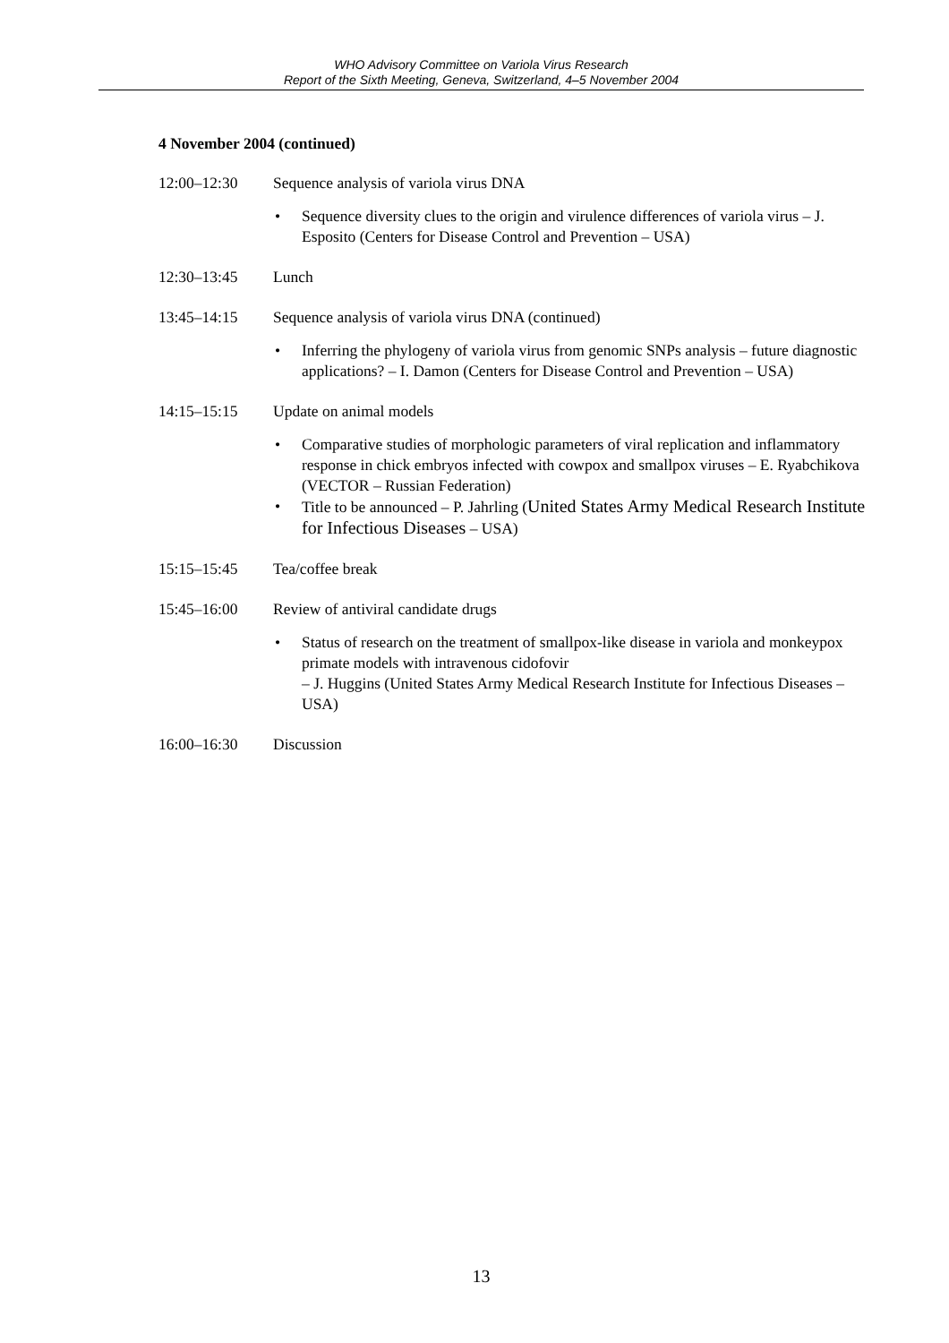WHO Advisory Committee on Variola Virus Research
Report of the Sixth Meeting, Geneva, Switzerland, 4–5 November 2004
4 November 2004 (continued)
12:00–12:30 Sequence analysis of variola virus DNA
• Sequence diversity clues to the origin and virulence differences of variola virus – J. Esposito (Centers for Disease Control and Prevention – USA)
12:30–13:45 Lunch
13:45–14:15 Sequence analysis of variola virus DNA (continued)
• Inferring the phylogeny of variola virus from genomic SNPs analysis – future diagnostic applications? – I. Damon (Centers for Disease Control and Prevention – USA)
14:15–15:15 Update on animal models
• Comparative studies of morphologic parameters of viral replication and inflammatory response in chick embryos infected with cowpox and smallpox viruses – E. Ryabchikova (VECTOR – Russian Federation)
• Title to be announced – P. Jahrling (United States Army Medical Research Institute for Infectious Diseases – USA)
15:15–15:45 Tea/coffee break
15:45–16:00 Review of antiviral candidate drugs
• Status of research on the treatment of smallpox-like disease in variola and monkeypox primate models with intravenous cidofovir
– J. Huggins (United States Army Medical Research Institute for Infectious Diseases – USA)
16:00–16:30 Discussion
13